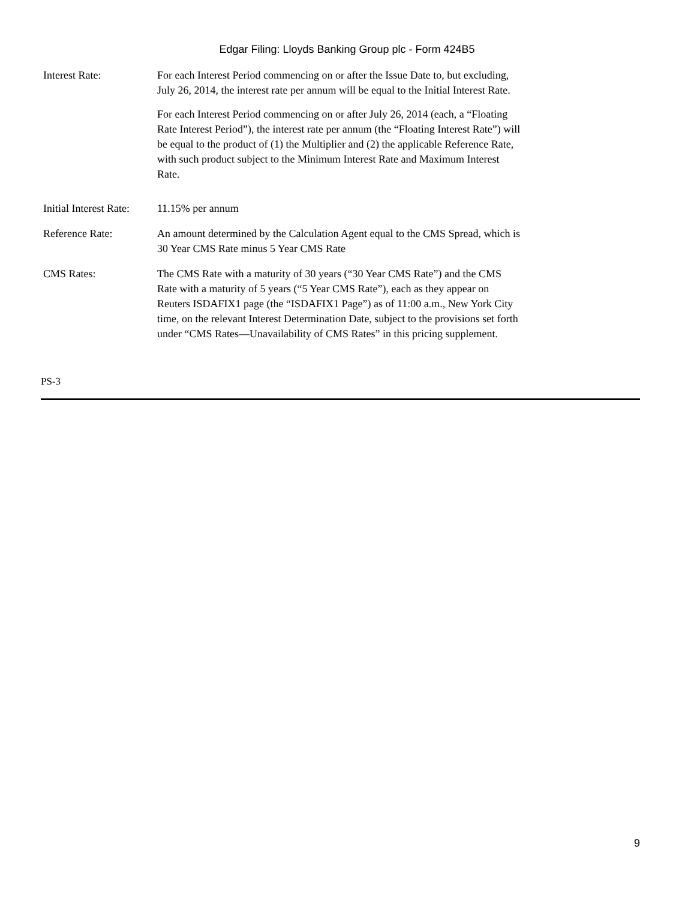Edgar Filing: Lloyds Banking Group plc - Form 424B5
| Interest Rate: | For each Interest Period commencing on or after the Issue Date to, but excluding, July 26, 2014, the interest rate per annum will be equal to the Initial Interest Rate. For each Interest Period commencing on or after July 26, 2014 (each, a “Floating Rate Interest Period”), the interest rate per annum (the “Floating Interest Rate”) will be equal to the product of (1) the Multiplier and (2) the applicable Reference Rate, with such product subject to the Minimum Interest Rate and Maximum Interest Rate. |
| Initial Interest Rate: | 11.15% per annum |
| Reference Rate: | An amount determined by the Calculation Agent equal to the CMS Spread, which is 30 Year CMS Rate minus 5 Year CMS Rate |
| CMS Rates: | The CMS Rate with a maturity of 30 years (“30 Year CMS Rate”) and the CMS Rate with a maturity of 5 years (“5 Year CMS Rate”), each as they appear on Reuters ISDAFIX1 page (the “ISDAFIX1 Page”) as of 11:00 a.m., New York City time, on the relevant Interest Determination Date, subject to the provisions set forth under “CMS Rates—Unavailability of CMS Rates” in this pricing supplement. |
PS-3
9